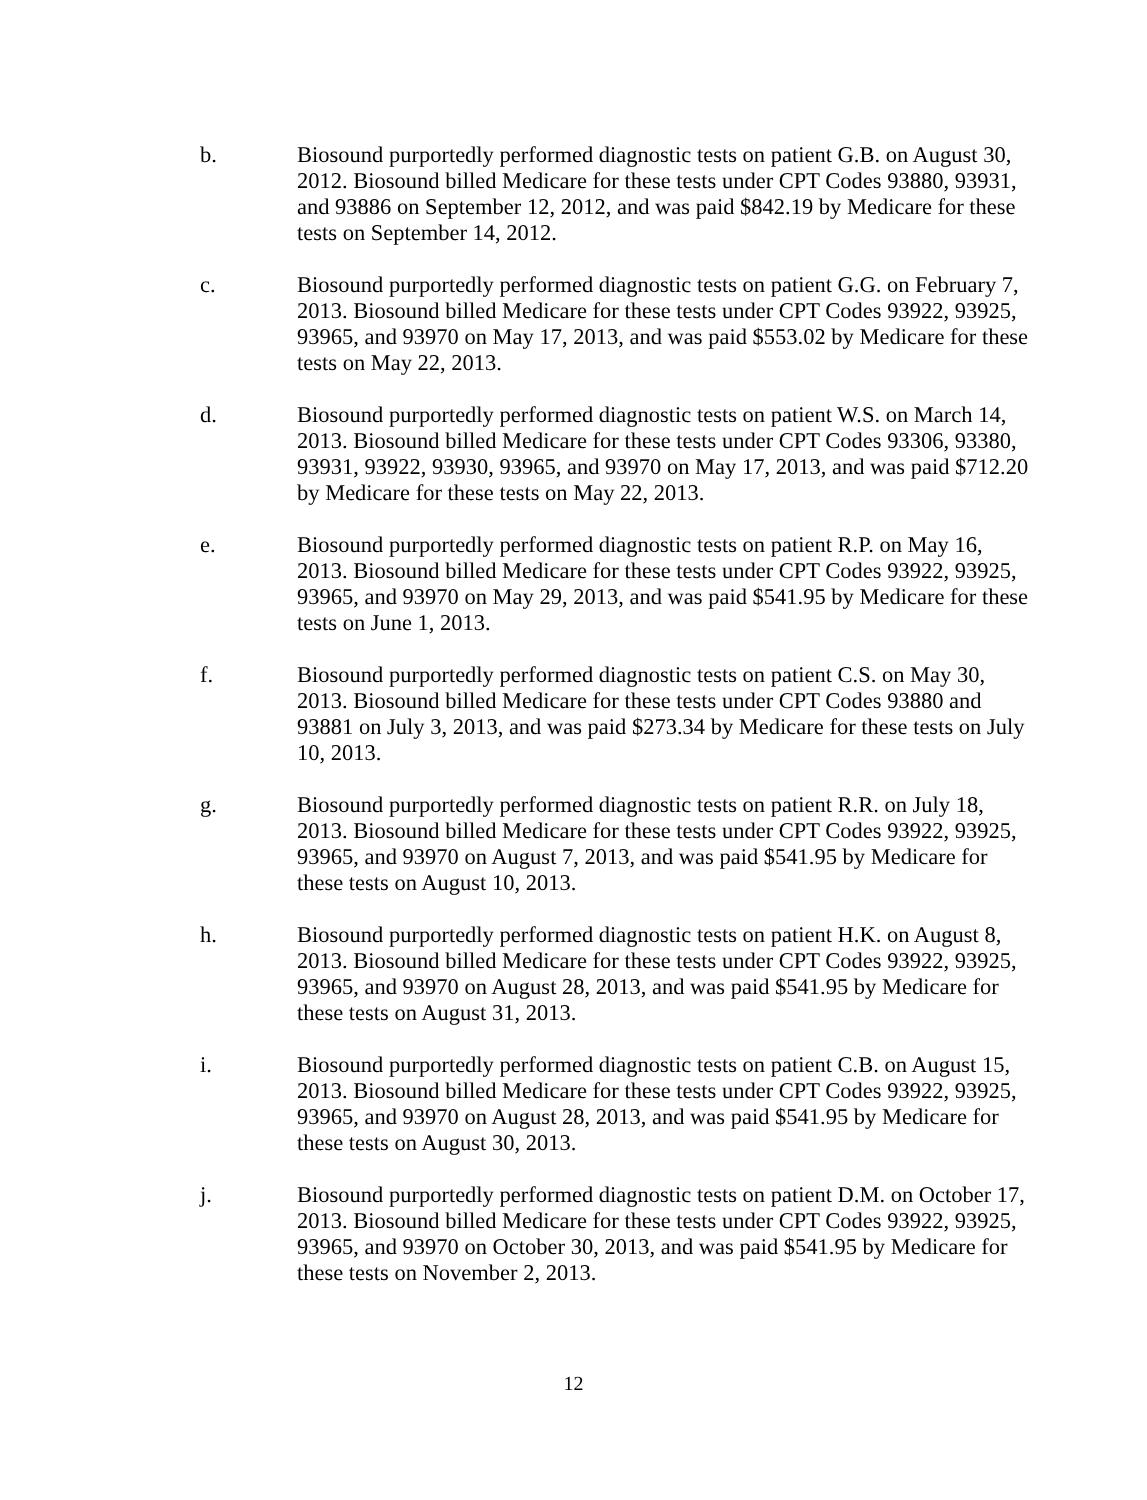b. Biosound purportedly performed diagnostic tests on patient G.B. on August 30, 2012. Biosound billed Medicare for these tests under CPT Codes 93880, 93931, and 93886 on September 12, 2012, and was paid $842.19 by Medicare for these tests on September 14, 2012.
c. Biosound purportedly performed diagnostic tests on patient G.G. on February 7, 2013. Biosound billed Medicare for these tests under CPT Codes 93922, 93925, 93965, and 93970 on May 17, 2013, and was paid $553.02 by Medicare for these tests on May 22, 2013.
d. Biosound purportedly performed diagnostic tests on patient W.S. on March 14, 2013. Biosound billed Medicare for these tests under CPT Codes 93306, 93380, 93931, 93922, 93930, 93965, and 93970 on May 17, 2013, and was paid $712.20 by Medicare for these tests on May 22, 2013.
e. Biosound purportedly performed diagnostic tests on patient R.P. on May 16, 2013. Biosound billed Medicare for these tests under CPT Codes 93922, 93925, 93965, and 93970 on May 29, 2013, and was paid $541.95 by Medicare for these tests on June 1, 2013.
f. Biosound purportedly performed diagnostic tests on patient C.S. on May 30, 2013. Biosound billed Medicare for these tests under CPT Codes 93880 and 93881 on July 3, 2013, and was paid $273.34 by Medicare for these tests on July 10, 2013.
g. Biosound purportedly performed diagnostic tests on patient R.R. on July 18, 2013. Biosound billed Medicare for these tests under CPT Codes 93922, 93925, 93965, and 93970 on August 7, 2013, and was paid $541.95 by Medicare for these tests on August 10, 2013.
h. Biosound purportedly performed diagnostic tests on patient H.K. on August 8, 2013. Biosound billed Medicare for these tests under CPT Codes 93922, 93925, 93965, and 93970 on August 28, 2013, and was paid $541.95 by Medicare for these tests on August 31, 2013.
i. Biosound purportedly performed diagnostic tests on patient C.B. on August 15, 2013. Biosound billed Medicare for these tests under CPT Codes 93922, 93925, 93965, and 93970 on August 28, 2013, and was paid $541.95 by Medicare for these tests on August 30, 2013.
j. Biosound purportedly performed diagnostic tests on patient D.M. on October 17, 2013. Biosound billed Medicare for these tests under CPT Codes 93922, 93925, 93965, and 93970 on October 30, 2013, and was paid $541.95 by Medicare for these tests on November 2, 2013.
12